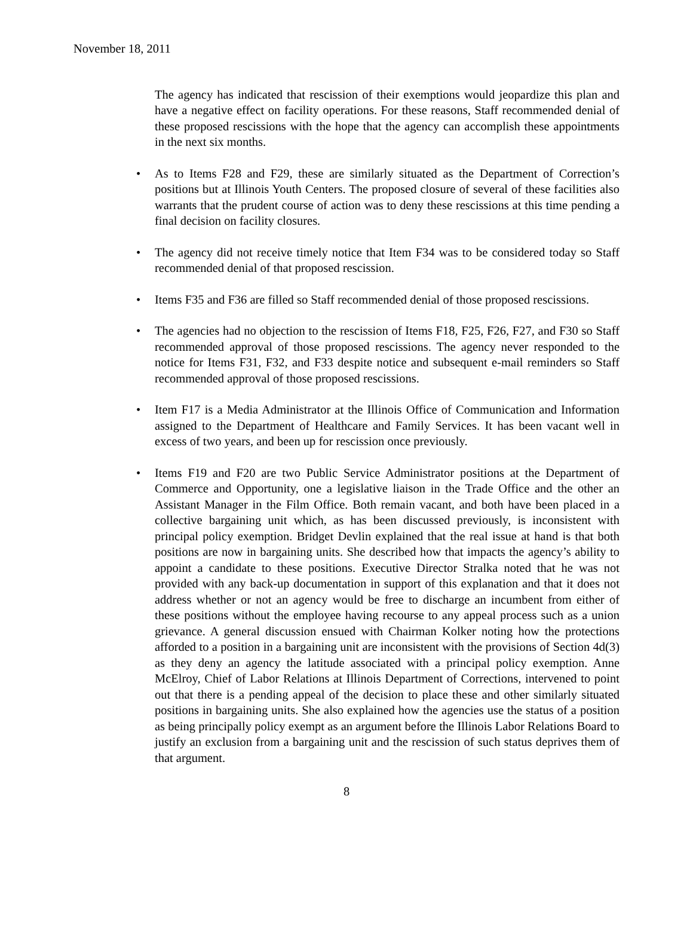November 18, 2011
The agency has indicated that rescission of their exemptions would jeopardize this plan and have a negative effect on facility operations. For these reasons, Staff recommended denial of these proposed rescissions with the hope that the agency can accomplish these appointments in the next six months.
• As to Items F28 and F29, these are similarly situated as the Department of Correction’s positions but at Illinois Youth Centers. The proposed closure of several of these facilities also warrants that the prudent course of action was to deny these rescissions at this time pending a final decision on facility closures.
• The agency did not receive timely notice that Item F34 was to be considered today so Staff recommended denial of that proposed rescission.
• Items F35 and F36 are filled so Staff recommended denial of those proposed rescissions.
• The agencies had no objection to the rescission of Items F18, F25, F26, F27, and F30 so Staff recommended approval of those proposed rescissions. The agency never responded to the notice for Items F31, F32, and F33 despite notice and subsequent e-mail reminders so Staff recommended approval of those proposed rescissions.
• Item F17 is a Media Administrator at the Illinois Office of Communication and Information assigned to the Department of Healthcare and Family Services. It has been vacant well in excess of two years, and been up for rescission once previously.
• Items F19 and F20 are two Public Service Administrator positions at the Department of Commerce and Opportunity, one a legislative liaison in the Trade Office and the other an Assistant Manager in the Film Office. Both remain vacant, and both have been placed in a collective bargaining unit which, as has been discussed previously, is inconsistent with principal policy exemption. Bridget Devlin explained that the real issue at hand is that both positions are now in bargaining units. She described how that impacts the agency’s ability to appoint a candidate to these positions. Executive Director Stralka noted that he was not provided with any back-up documentation in support of this explanation and that it does not address whether or not an agency would be free to discharge an incumbent from either of these positions without the employee having recourse to any appeal process such as a union grievance. A general discussion ensued with Chairman Kolker noting how the protections afforded to a position in a bargaining unit are inconsistent with the provisions of Section 4d(3) as they deny an agency the latitude associated with a principal policy exemption. Anne McElroy, Chief of Labor Relations at Illinois Department of Corrections, intervened to point out that there is a pending appeal of the decision to place these and other similarly situated positions in bargaining units. She also explained how the agencies use the status of a position as being principally policy exempt as an argument before the Illinois Labor Relations Board to justify an exclusion from a bargaining unit and the rescission of such status deprives them of that argument.
8